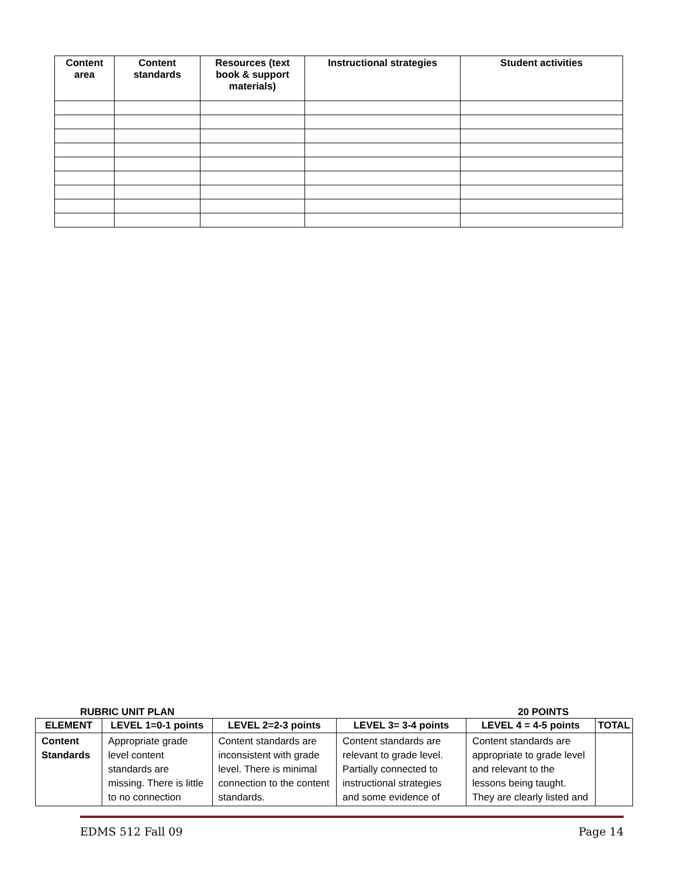| Content area | Content standards | Resources (text book & support materials) | Instructional strategies | Student activities |
| --- | --- | --- | --- | --- |
RUBRIC UNIT PLAN 20 POINTS
| ELEMENT | LEVEL 1=0-1 points | LEVEL 2=2-3 points | LEVEL 3= 3-4 points | LEVEL 4 = 4-5 points | TOTAL |
| --- | --- | --- | --- | --- | --- |
| Content Standards | Appropriate grade level content standards are missing. There is little to no connection | Content standards are inconsistent with grade level. There is minimal connection to the content standards. | Content standards are relevant to grade level. Partially connected to instructional strategies and some evidence of | Content standards are appropriate to grade level and relevant to the lessons being taught. They are clearly listed and | |
EDMS 512 Fall 09 Page 14